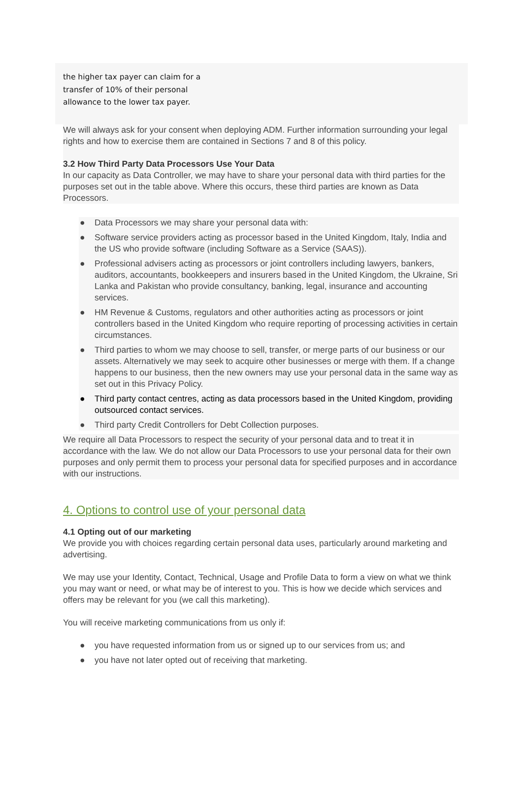the higher tax payer can claim for a
transfer of 10% of their personal
allowance to the lower tax payer.
We will always ask for your consent when deploying ADM. Further information surrounding your legal rights and how to exercise them are contained in Sections 7 and 8 of this policy.
3.2 How Third Party Data Processors Use Your Data
In our capacity as Data Controller, we may have to share your personal data with third parties for the purposes set out in the table above. Where this occurs, these third parties are known as Data Processors.
● Data Processors we may share your personal data with:
● Software service providers acting as processor based in the United Kingdom, Italy, India and the US who provide software (including Software as a Service (SAAS)).
● Professional advisers acting as processors or joint controllers including lawyers, bankers, auditors, accountants, bookkeepers and insurers based in the United Kingdom, the Ukraine, Sri Lanka and Pakistan who provide consultancy, banking, legal, insurance and accounting services.
● HM Revenue & Customs, regulators and other authorities acting as processors or joint controllers based in the United Kingdom who require reporting of processing activities in certain circumstances.
● Third parties to whom we may choose to sell, transfer, or merge parts of our business or our assets. Alternatively we may seek to acquire other businesses or merge with them. If a change happens to our business, then the new owners may use your personal data in the same way as set out in this Privacy Policy.
● Third party contact centres, acting as data processors based in the United Kingdom, providing outsourced contact services.
● Third party Credit Controllers for Debt Collection purposes.
We require all Data Processors to respect the security of your personal data and to treat it in accordance with the law. We do not allow our Data Processors to use your personal data for their own purposes and only permit them to process your personal data for specified purposes and in accordance with our instructions.
4. Options to control use of your personal data
4.1 Opting out of our marketing
We provide you with choices regarding certain personal data uses, particularly around marketing and advertising.
We may use your Identity, Contact, Technical, Usage and Profile Data to form a view on what we think you may want or need, or what may be of interest to you. This is how we decide which services and offers may be relevant for you (we call this marketing).
You will receive marketing communications from us only if:
● you have requested information from us or signed up to our services from us; and
● you have not later opted out of receiving that marketing.